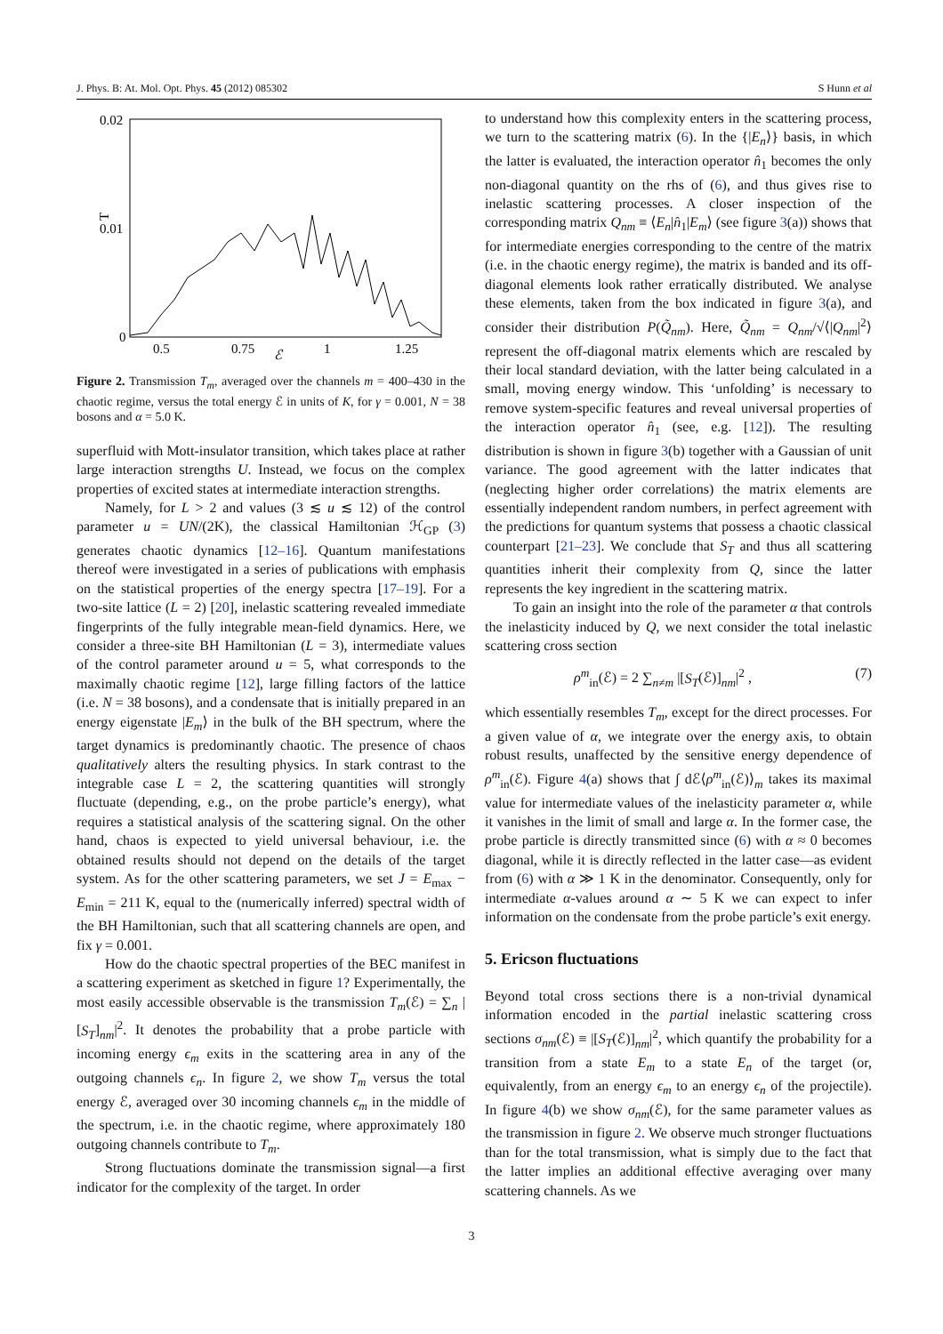J. Phys. B: At. Mol. Opt. Phys. 45 (2012) 085302 S Hunn et al
0.02
0.01
0
T
0.5
0.75
1
1.25
ℰ
Figure 2. Transmission T<sub>m</sub>, averaged over the channels m = 400–430 in the chaotic regime, versus the total energy ℰ in units of K, for γ = 0.001, N = 38 bosons and α = 5.0 K.
superfluid with Mott-insulator transition, which takes place at rather large interaction strengths U. Instead, we focus on the complex properties of excited states at intermediate interaction strengths.
Namely, for L > 2 and values (3 ≲ u ≲ 12) of the control parameter u = UN/(2K), the classical Hamiltonian ℋ<sub>GP</sub> (3) generates chaotic dynamics [12–16]. Quantum manifestations thereof were investigated in a series of publications with emphasis on the statistical properties of the energy spectra [17–19]. For a two-site lattice (L = 2) [20], inelastic scattering revealed immediate fingerprints of the fully integrable mean-field dynamics. Here, we consider a three-site BH Hamiltonian (L = 3), intermediate values of the control parameter around u = 5, what corresponds to the maximally chaotic regime [12], large filling factors of the lattice (i.e. N = 38 bosons), and a condensate that is initially prepared in an energy eigenstate |E<sub>m</sub>⟩ in the bulk of the BH spectrum, where the target dynamics is predominantly chaotic. The presence of chaos qualitatively alters the resulting physics. In stark contrast to the integrable case L = 2, the scattering quantities will strongly fluctuate (depending, e.g., on the probe particle’s energy), what requires a statistical analysis of the scattering signal. On the other hand, chaos is expected to yield universal behaviour, i.e. the obtained results should not depend on the details of the target system. As for the other scattering parameters, we set J = E<sub>max</sub> − E<sub>min</sub> = 211 K, equal to the (numerically inferred) spectral width of the BH Hamiltonian, such that all scattering channels are open, and fix γ = 0.001.
How do the chaotic spectral properties of the BEC manifest in a scattering experiment as sketched in figure 1? Experimentally, the most easily accessible observable is the transmission T<sub>m</sub>(ℰ) = ∑<sub>n</sub> |[S<sub>T</sub>]<sub>nm</sub>|<sup>2</sup>. It denotes the probability that a probe particle with incoming energy ϵ<sub>m</sub> exits in the scattering area in any of the outgoing channels ϵ<sub>n</sub>. In figure 2, we show T<sub>m</sub> versus the total energy ℰ, averaged over 30 incoming channels ϵ<sub>m</sub> in the middle of the spectrum, i.e. in the chaotic regime, where approximately 180 outgoing channels contribute to T<sub>m</sub>.
Strong fluctuations dominate the transmission signal—a first indicator for the complexity of the target. In order
to understand how this complexity enters in the scattering process, we turn to the scattering matrix (6). In the {|E<sub>n</sub>⟩} basis, in which the latter is evaluated, the interaction operator n̂<sub>1</sub> becomes the only non-diagonal quantity on the rhs of (6), and thus gives rise to inelastic scattering processes. A closer inspection of the corresponding matrix Q<sub>nm</sub> ≡ ⟨E<sub>n</sub>|n̂<sub>1</sub>|E<sub>m</sub>⟩ (see figure 3(a)) shows that for intermediate energies corresponding to the centre of the matrix (i.e. in the chaotic energy regime), the matrix is banded and its off-diagonal elements look rather erratically distributed. We analyse these elements, taken from the box indicated in figure 3(a), and consider their distribution P(Q̃<sub>nm</sub>). Here, Q̃<sub>nm</sub> = Q<sub>nm</sub>/√⟨|Q<sub>nm</sub>|<sup>2</sup>⟩ represent the off-diagonal matrix elements which are rescaled by their local standard deviation, with the latter being calculated in a small, moving energy window. This ‘unfolding’ is necessary to remove system-specific features and reveal universal properties of the interaction operator n̂<sub>1</sub> (see, e.g. [12]). The resulting distribution is shown in figure 3(b) together with a Gaussian of unit variance. The good agreement with the latter indicates that (neglecting higher order correlations) the matrix elements are essentially independent random numbers, in perfect agreement with the predictions for quantum systems that possess a chaotic classical counterpart [21–23]. We conclude that S<sub>T</sub> and thus all scattering quantities inherit their complexity from Q, since the latter represents the key ingredient in the scattering matrix.
To gain an insight into the role of the parameter α that controls the inelasticity induced by Q, we next consider the total inelastic scattering cross section
ρ<sup>m</sup><sub>in</sub>(ℰ) = 2 ∑<sub>n≠m</sub> |[S<sub>T</sub>(ℰ)]<sub>nm</sub>|<sup>2</sup> , (7)
which essentially resembles T<sub>m</sub>, except for the direct processes. For a given value of α, we integrate over the energy axis, to obtain robust results, unaffected by the sensitive energy dependence of ρ<sup>m</sup><sub>in</sub>(ℰ). Figure 4(a) shows that ∫ dℰ⟨ρ<sup>m</sup><sub>in</sub>(ℰ)⟩<sub>m</sub> takes its maximal value for intermediate values of the inelasticity parameter α, while it vanishes in the limit of small and large α. In the former case, the probe particle is directly transmitted since (6) with α ≈ 0 becomes diagonal, while it is directly reflected in the latter case—as evident from (6) with α ≫ 1 K in the denominator. Consequently, only for intermediate α-values around α ∼ 5 K we can expect to infer information on the condensate from the probe particle’s exit energy.
5. Ericson fluctuations
Beyond total cross sections there is a non-trivial dynamical information encoded in the partial inelastic scattering cross sections σ<sub>nm</sub>(ℰ) ≡ |[S<sub>T</sub>(ℰ)]<sub>nm</sub>|<sup>2</sup>, which quantify the probability for a transition from a state E<sub>m</sub> to a state E<sub>n</sub> of the target (or, equivalently, from an energy ϵ<sub>m</sub> to an energy ϵ<sub>n</sub> of the projectile). In figure 4(b) we show σ<sub>nm</sub>(ℰ), for the same parameter values as the transmission in figure 2. We observe much stronger fluctuations than for the total transmission, what is simply due to the fact that the latter implies an additional effective averaging over many scattering channels. As we
3